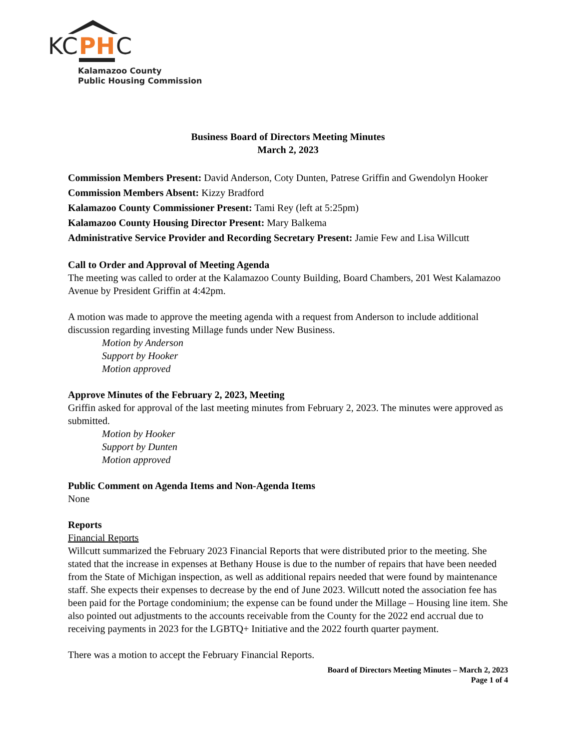KC
PH
C
Kalamazoo County
Public Housing Commission
Business Board of Directors Meeting Minutes
March 2, 2023
Commission Members Present: David Anderson, Coty Dunten, Patrese Griffin and Gwendolyn Hooker
Commission Members Absent: Kizzy Bradford
Kalamazoo County Commissioner Present: Tami Rey (left at 5:25pm)
Kalamazoo County Housing Director Present: Mary Balkema
Administrative Service Provider and Recording Secretary Present: Jamie Few and Lisa Willcutt
Call to Order and Approval of Meeting Agenda
The meeting was called to order at the Kalamazoo County Building, Board Chambers, 201 West Kalamazoo Avenue by President Griffin at 4:42pm.
A motion was made to approve the meeting agenda with a request from Anderson to include additional discussion regarding investing Millage funds under New Business.
Motion by Anderson
Support by Hooker
Motion approved
Approve Minutes of the February 2, 2023, Meeting
Griffin asked for approval of the last meeting minutes from February 2, 2023. The minutes were approved as submitted.
Motion by Hooker
Support by Dunten
Motion approved
Public Comment on Agenda Items and Non-Agenda Items
None
Reports
Financial Reports
Willcutt summarized the February 2023 Financial Reports that were distributed prior to the meeting. She stated that the increase in expenses at Bethany House is due to the number of repairs that have been needed from the State of Michigan inspection, as well as additional repairs needed that were found by maintenance staff. She expects their expenses to decrease by the end of June 2023. Willcutt noted the association fee has been paid for the Portage condominium; the expense can be found under the Millage – Housing line item. She also pointed out adjustments to the accounts receivable from the County for the 2022 end accrual due to receiving payments in 2023 for the LGBTQ+ Initiative and the 2022 fourth quarter payment.
There was a motion to accept the February Financial Reports.
Board of Directors Meeting Minutes – March 2, 2023
Page 1 of 4